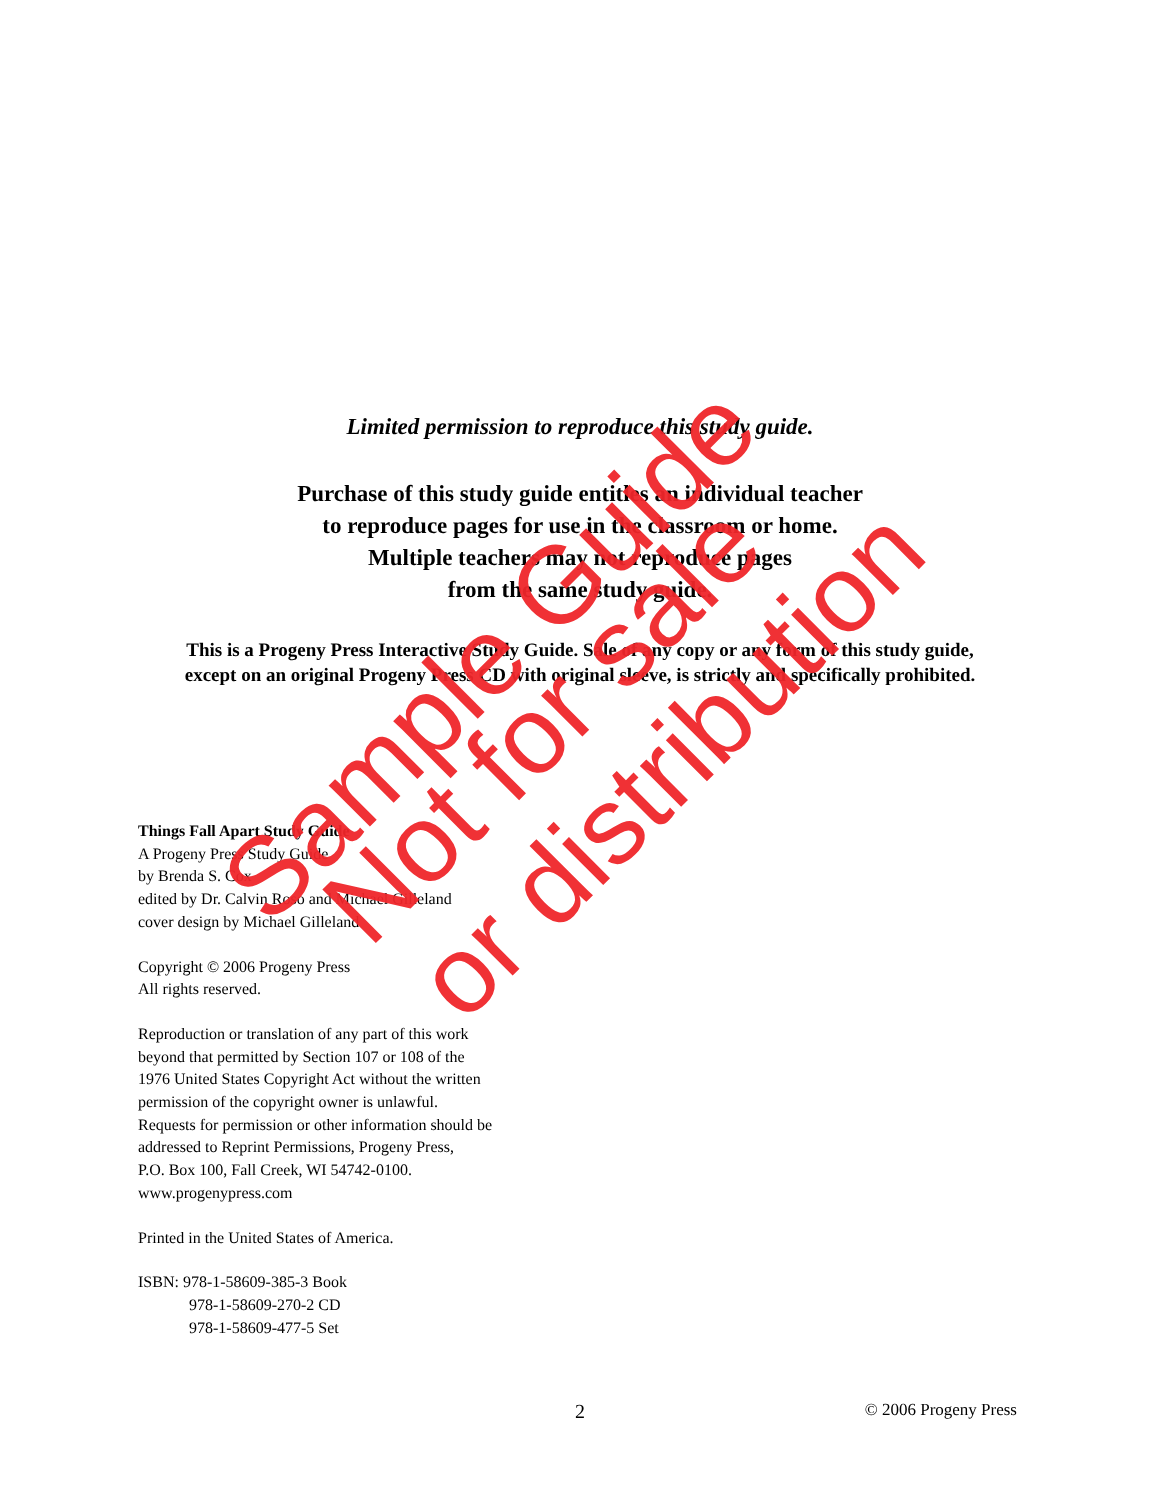Limited permission to reproduce this study guide.
Purchase of this study guide entitles an individual teacher
to reproduce pages for use in the classroom or home.
Multiple teachers may not reproduce pages
from the same study guide.
This is a Progeny Press Interactive Study Guide. Sale of any copy or any form of this study guide,
except on an original Progeny Press CD with original sleeve, is strictly and specifically prohibited.
Things Fall Apart Study Guide
A Progeny Press Study Guide
by Brenda S. Cox
edited by Dr. Calvin Roso and Michael Gilleland
cover design by Michael Gilleland
Copyright © 2006 Progeny Press
All rights reserved.
Reproduction or translation of any part of this work
beyond that permitted by Section 107 or 108 of the
1976 United States Copyright Act without the written
permission of the copyright owner is unlawful.
Requests for permission or other information should be
addressed to Reprint Permissions, Progeny Press,
P.O. Box 100, Fall Creek, WI 54742-0100.
www.progenypress.com
Printed in the United States of America.
ISBN: 978-1-58609-385-3 Book
978-1-58609-270-2 CD
978-1-58609-477-5 Set
2 © 2006 Progeny Press
Sample Guide
Not for sale or distribution